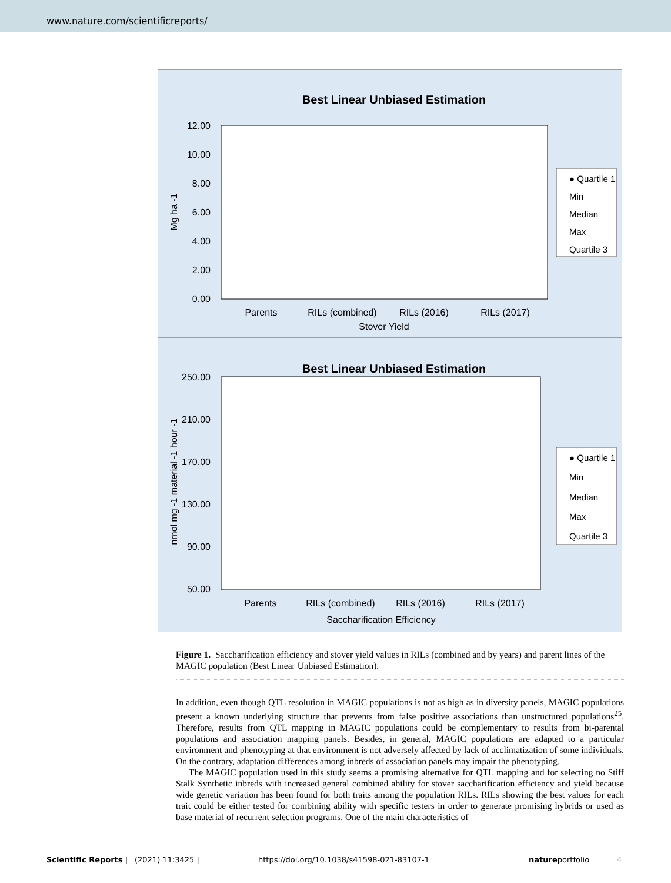www.nature.com/scientificreports/
Best Linear Unbiased Estimation
12.00
10.00
8.00
6.00
4.00
2.00
0.00
Mg ha -1
Parents
RILs (combined)
RILs (2016)
RILs (2017)
Stover Yield
● Quartile 1
Min
Median
Max
Quartile 3
Best Linear Unbiased Estimation
250.00
210.00
170.00
130.00
90.00
50.00
nmol mg -1 material -1 hour -1
Parents
RILs (combined)
RILs (2016)
RILs (2017)
Saccharification Efficiency
● Quartile 1
Min
Median
Max
Quartile 3
Figure 1. Saccharification efficiency and stover yield values in RILs (combined and by years) and parent lines of the MAGIC population (Best Linear Unbiased Estimation).
In addition, even though QTL resolution in MAGIC populations is not as high as in diversity panels, MAGIC populations present a known underlying structure that prevents from false positive associations than unstructured populations<sup>25</sup>. Therefore, results from QTL mapping in MAGIC populations could be complementary to results from bi-parental populations and association mapping panels. Besides, in general, MAGIC populations are adapted to a particular environment and phenotyping at that environment is not adversely affected by lack of acclimatization of some individuals. On the contrary, adaptation differences among inbreds of association panels may impair the phenotyping.
The MAGIC population used in this study seems a promising alternative for QTL mapping and for selecting no Stiff Stalk Synthetic inbreds with increased general combined ability for stover saccharification efficiency and yield because wide genetic variation has been found for both traits among the population RILs. RILs showing the best values for each trait could be either tested for combining ability with specific testers in order to generate promising hybrids or used as base material of recurrent selection programs. One of the main characteristics of
Scientific Reports | (2021) 11:3425 | https://doi.org/10.1038/s41598-021-83107-1 natureportfolio 4